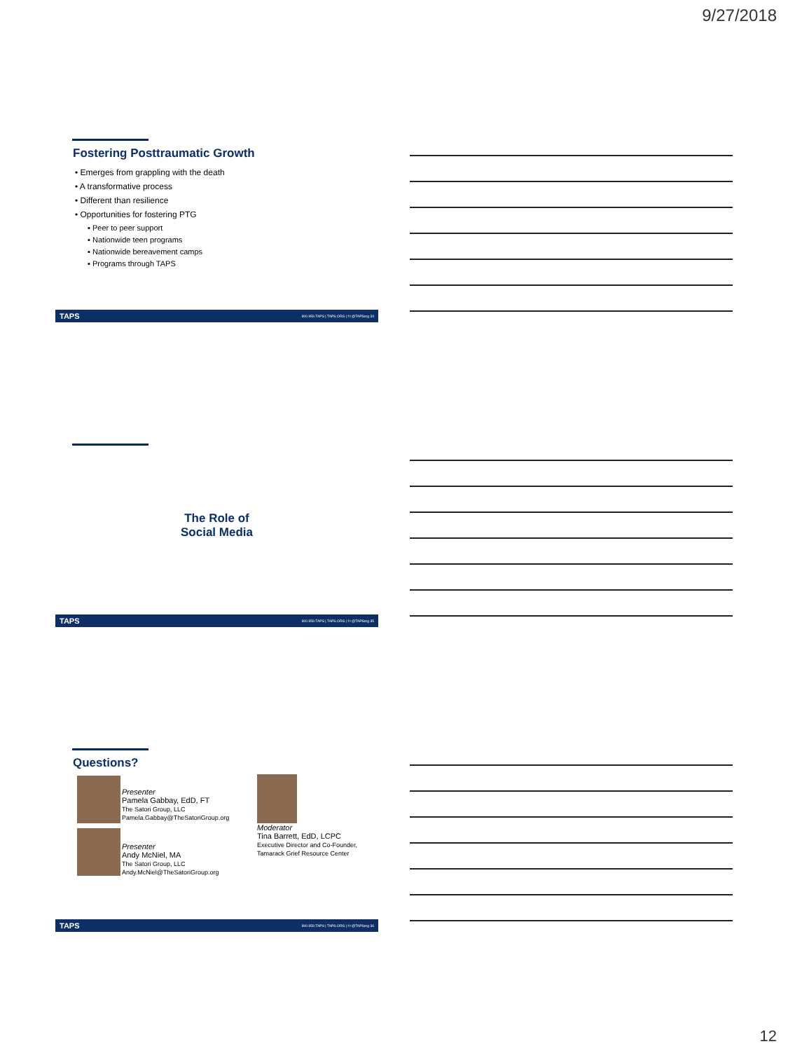9/27/2018
Fostering Posttraumatic Growth
• Emerges from grappling with the death
• A transformative process
• Different than resilience
• Opportunities for fostering PTG
▪ Peer to peer support
▪ Nationwide teen programs
▪ Nationwide bereavement camps
▪ Programs through TAPS
TAPS 800.959.TAPS | TAPS.ORG | f t @TAPSorg 34
The Role of
Social Media
TAPS 800.959.TAPS | TAPS.ORG | f t @TAPSorg 35
Questions?
Presenter
Pamela Gabbay, EdD, FT
The Satori Group, LLC
Pamela.Gabbay@TheSatoriGroup.org
Presenter
Andy McNiel, MA
The Satori Group, LLC
Andy.McNiel@TheSatoriGroup.org
Moderator
Tina Barrett, EdD, LCPC
Executive Director and Co-Founder,
Tamarack Grief Resource Center
TAPS 800.959.TAPS | TAPS.ORG | f t @TAPSorg 36
12